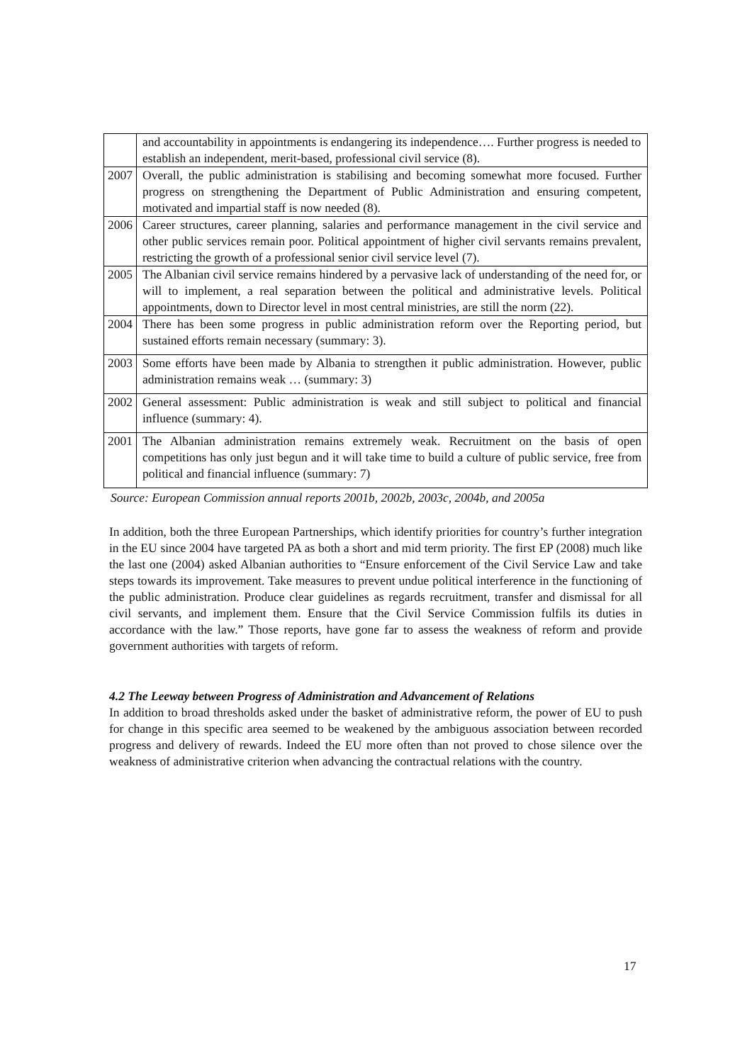| | and accountability in appointments is endangering its independence…. Further progress is needed to establish an independent, merit-based, professional civil service (8). |
| 2007 | Overall, the public administration is stabilising and becoming somewhat more focused. Further progress on strengthening the Department of Public Administration and ensuring competent, motivated and impartial staff is now needed (8). |
| 2006 | Career structures, career planning, salaries and performance management in the civil service and other public services remain poor. Political appointment of higher civil servants remains prevalent, restricting the growth of a professional senior civil service level (7). |
| 2005 | The Albanian civil service remains hindered by a pervasive lack of understanding of the need for, or will to implement, a real separation between the political and administrative levels. Political appointments, down to Director level in most central ministries, are still the norm (22). |
| 2004 | There has been some progress in public administration reform over the Reporting period, but sustained efforts remain necessary (summary: 3). |
| 2003 | Some efforts have been made by Albania to strengthen it public administration. However, public administration remains weak … (summary: 3) |
| 2002 | General assessment: Public administration is weak and still subject to political and financial influence (summary: 4). |
| 2001 | The Albanian administration remains extremely weak. Recruitment on the basis of open competitions has only just begun and it will take time to build a culture of public service, free from political and financial influence (summary: 7) |
Source: European Commission annual reports 2001b, 2002b, 2003c, 2004b, and 2005a
In addition, both the three European Partnerships, which identify priorities for country’s further integration in the EU since 2004 have targeted PA as both a short and mid term priority. The first EP (2008) much like the last one (2004) asked Albanian authorities to “Ensure enforcement of the Civil Service Law and take steps towards its improvement. Take measures to prevent undue political interference in the functioning of the public administration. Produce clear guidelines as regards recruitment, transfer and dismissal for all civil servants, and implement them. Ensure that the Civil Service Commission fulfils its duties in accordance with the law.” Those reports, have gone far to assess the weakness of reform and provide government authorities with targets of reform.
4.2 The Leeway between Progress of Administration and Advancement of Relations
In addition to broad thresholds asked under the basket of administrative reform, the power of EU to push for change in this specific area seemed to be weakened by the ambiguous association between recorded progress and delivery of rewards. Indeed the EU more often than not proved to chose silence over the weakness of administrative criterion when advancing the contractual relations with the country.
17